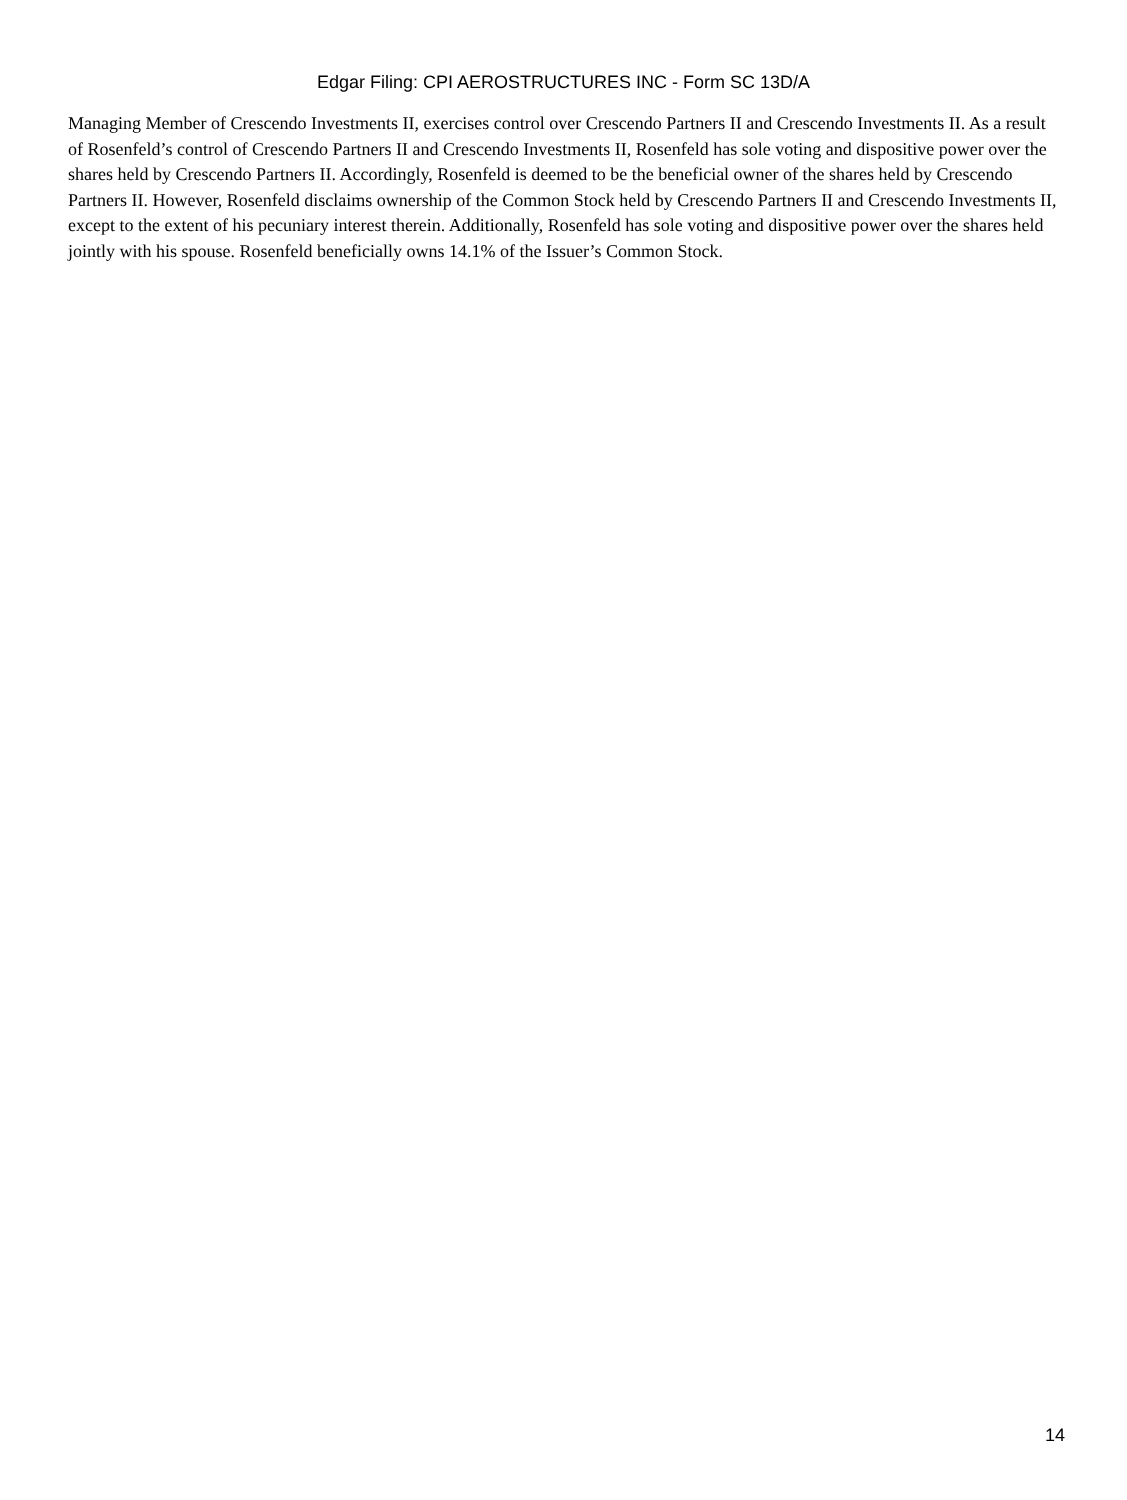Edgar Filing: CPI AEROSTRUCTURES INC - Form SC 13D/A
Managing Member of Crescendo Investments II, exercises control over Crescendo Partners II and Crescendo Investments II. As a result of Rosenfeld’s control of Crescendo Partners II and Crescendo Investments II, Rosenfeld has sole voting and dispositive power over the shares held by Crescendo Partners II. Accordingly, Rosenfeld is deemed to be the beneficial owner of the shares held by Crescendo Partners II. However, Rosenfeld disclaims ownership of the Common Stock held by Crescendo Partners II and Crescendo Investments II, except to the extent of his pecuniary interest therein. Additionally, Rosenfeld has sole voting and dispositive power over the shares held jointly with his spouse. Rosenfeld beneficially owns 14.1% of the Issuer’s Common Stock.
14